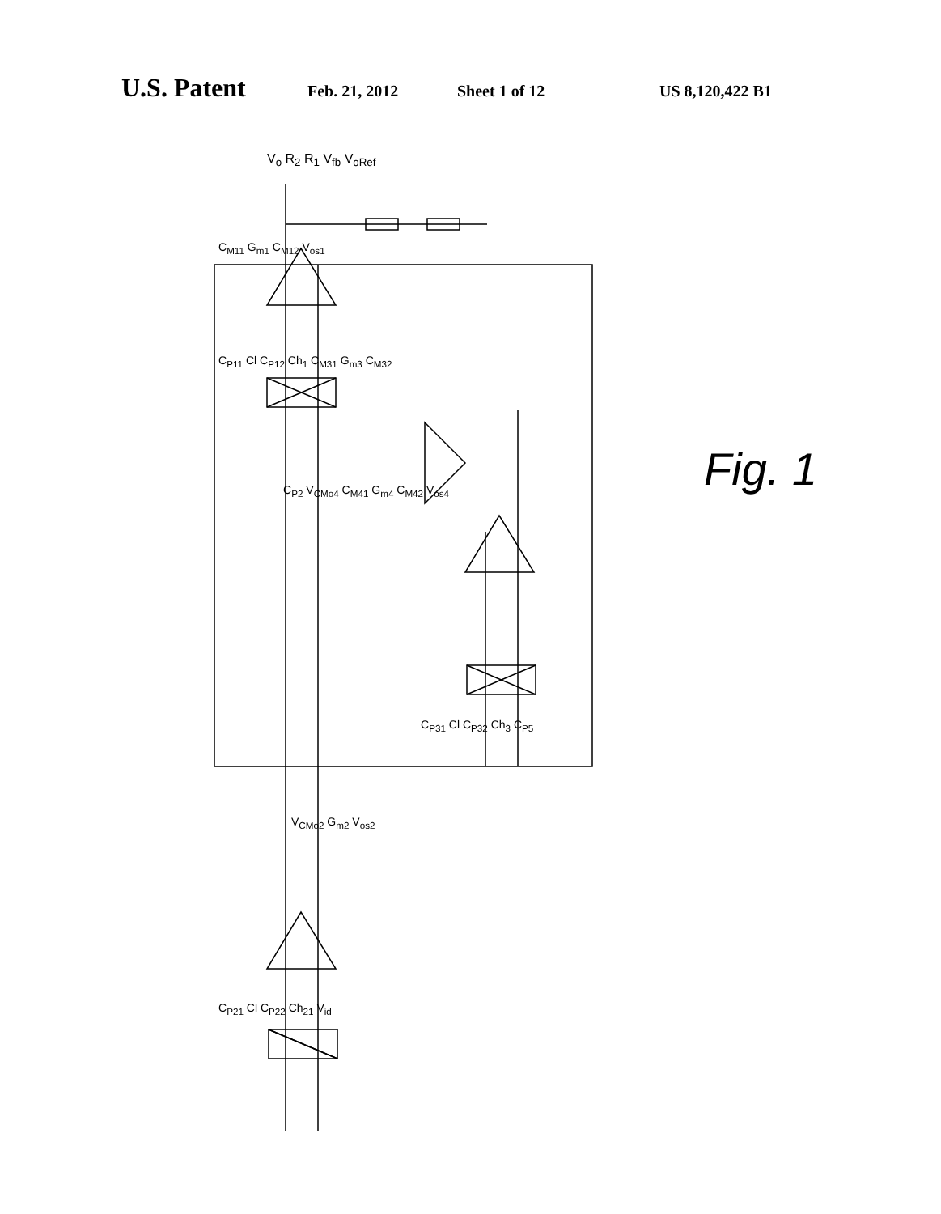U.S. Patent Feb. 21, 2012 Sheet 1 of 12 US 8,120,422 B1
V<sub>o</sub> R<sub>2</sub> R<sub>1</sub> V<sub>fb</sub> V<sub>oRef</sub>
C<sub>M11</sub> G<sub>m1</sub> C<sub>M12</sub> V<sub>os1</sub>
C<sub>P11</sub> Cl C<sub>P12</sub> Ch<sub>1</sub> C<sub>M31</sub> G<sub>m3</sub> C<sub>M32</sub>
C<sub>P2</sub> V<sub>CMo4</sub> C<sub>M41</sub> G<sub>m4</sub> C<sub>M42</sub> V<sub>os4</sub>
C<sub>P31</sub> Cl C<sub>P32</sub> Ch<sub>3</sub> C<sub>P5</sub>
V<sub>CMo2</sub> G<sub>m2</sub> V<sub>os2</sub>
C<sub>P21</sub> Cl C<sub>P22</sub> Ch<sub>21</sub> V<sub>id</sub>
Fig. 1